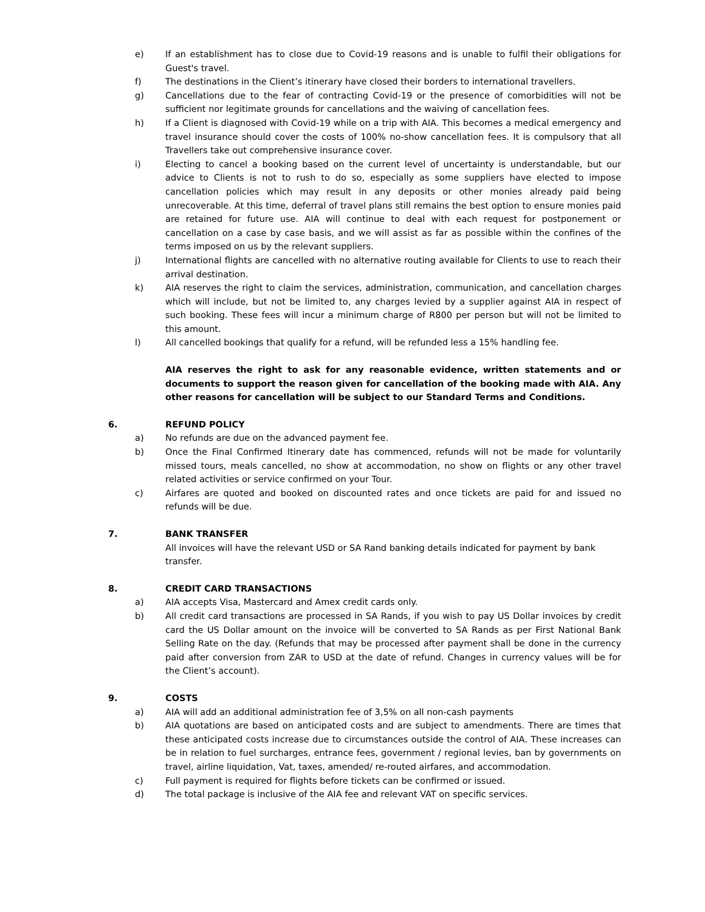e) If an establishment has to close due to Covid-19 reasons and is unable to fulfil their obligations for Guest's travel.
f) The destinations in the Client’s itinerary have closed their borders to international travellers.
g) Cancellations due to the fear of contracting Covid-19 or the presence of comorbidities will not be sufficient nor legitimate grounds for cancellations and the waiving of cancellation fees.
h) If a Client is diagnosed with Covid-19 while on a trip with AIA. This becomes a medical emergency and travel insurance should cover the costs of 100% no-show cancellation fees. It is compulsory that all Travellers take out comprehensive insurance cover.
i) Electing to cancel a booking based on the current level of uncertainty is understandable, but our advice to Clients is not to rush to do so, especially as some suppliers have elected to impose cancellation policies which may result in any deposits or other monies already paid being unrecoverable. At this time, deferral of travel plans still remains the best option to ensure monies paid are retained for future use. AIA will continue to deal with each request for postponement or cancellation on a case by case basis, and we will assist as far as possible within the confines of the terms imposed on us by the relevant suppliers.
j) International flights are cancelled with no alternative routing available for Clients to use to reach their arrival destination.
k) AIA reserves the right to claim the services, administration, communication, and cancellation charges which will include, but not be limited to, any charges levied by a supplier against AIA in respect of such booking. These fees will incur a minimum charge of R800 per person but will not be limited to this amount.
l) All cancelled bookings that qualify for a refund, will be refunded less a 15% handling fee.
AIA reserves the right to ask for any reasonable evidence, written statements and or documents to support the reason given for cancellation of the booking made with AIA. Any other reasons for cancellation will be subject to our Standard Terms and Conditions.
6. REFUND POLICY
a) No refunds are due on the advanced payment fee.
b) Once the Final Confirmed Itinerary date has commenced, refunds will not be made for voluntarily missed tours, meals cancelled, no show at accommodation, no show on flights or any other travel related activities or service confirmed on your Tour.
c) Airfares are quoted and booked on discounted rates and once tickets are paid for and issued no refunds will be due.
7. BANK TRANSFER
All invoices will have the relevant USD or SA Rand banking details indicated for payment by bank transfer.
8. CREDIT CARD TRANSACTIONS
a) AIA accepts Visa, Mastercard and Amex credit cards only.
b) All credit card transactions are processed in SA Rands, if you wish to pay US Dollar invoices by credit card the US Dollar amount on the invoice will be converted to SA Rands as per First National Bank Selling Rate on the day. (Refunds that may be processed after payment shall be done in the currency paid after conversion from ZAR to USD at the date of refund. Changes in currency values will be for the Client’s account).
9. COSTS
a) AIA will add an additional administration fee of 3,5% on all non-cash payments
b) AIA quotations are based on anticipated costs and are subject to amendments. There are times that these anticipated costs increase due to circumstances outside the control of AIA. These increases can be in relation to fuel surcharges, entrance fees, government / regional levies, ban by governments on travel, airline liquidation, Vat, taxes, amended/ re-routed airfares, and accommodation.
c) Full payment is required for flights before tickets can be confirmed or issued.
d) The total package is inclusive of the AIA fee and relevant VAT on specific services.